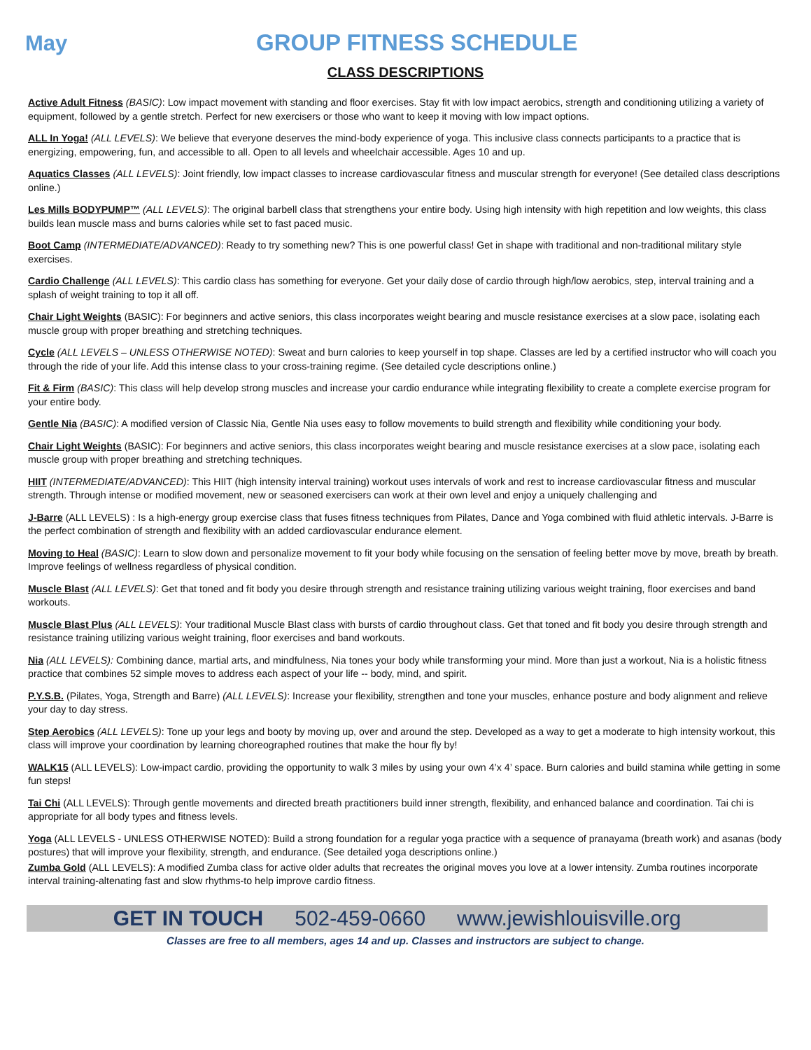May GROUP FITNESS SCHEDULE
CLASS DESCRIPTIONS
Active Adult Fitness (BASIC): Low impact movement with standing and floor exercises. Stay fit with low impact aerobics, strength and conditioning utilizing a variety of equipment, followed by a gentle stretch. Perfect for new exercisers or those who want to keep it moving with low impact options.
ALL In Yoga! (ALL LEVELS): We believe that everyone deserves the mind-body experience of yoga. This inclusive class connects participants to a practice that is energizing, empowering, fun, and accessible to all. Open to all levels and wheelchair accessible. Ages 10 and up.
Aquatics Classes (ALL LEVELS): Joint friendly, low impact classes to increase cardiovascular fitness and muscular strength for everyone! (See detailed class descriptions online.)
Les Mills BODYPUMP™ (ALL LEVELS): The original barbell class that strengthens your entire body. Using high intensity with high repetition and low weights, this class builds lean muscle mass and burns calories while set to fast paced music.
Boot Camp (INTERMEDIATE/ADVANCED): Ready to try something new? This is one powerful class! Get in shape with traditional and non-traditional military style exercises.
Cardio Challenge (ALL LEVELS): This cardio class has something for everyone. Get your daily dose of cardio through high/low aerobics, step, interval training and a splash of weight training to top it all off.
Chair Light Weights (BASIC): For beginners and active seniors, this class incorporates weight bearing and muscle resistance exercises at a slow pace, isolating each muscle group with proper breathing and stretching techniques.
Cycle (ALL LEVELS – UNLESS OTHERWISE NOTED): Sweat and burn calories to keep yourself in top shape. Classes are led by a certified instructor who will coach you through the ride of your life. Add this intense class to your cross-training regime. (See detailed cycle descriptions online.)
Fit & Firm (BASIC): This class will help develop strong muscles and increase your cardio endurance while integrating flexibility to create a complete exercise program for your entire body.
Gentle Nia (BASIC): A modified version of Classic Nia, Gentle Nia uses easy to follow movements to build strength and flexibility while conditioning your body.
Chair Light Weights (BASIC): For beginners and active seniors, this class incorporates weight bearing and muscle resistance exercises at a slow pace, isolating each muscle group with proper breathing and stretching techniques.
HIIT (INTERMEDIATE/ADVANCED): This HIIT (high intensity interval training) workout uses intervals of work and rest to increase cardiovascular fitness and muscular strength. Through intense or modified movement, new or seasoned exercisers can work at their own level and enjoy a uniquely challenging and
J-Barre (ALL LEVELS) : Is a high-energy group exercise class that fuses fitness techniques from Pilates, Dance and Yoga combined with fluid athletic intervals. J-Barre is the perfect combination of strength and flexibility with an added cardiovascular endurance element.
Moving to Heal (BASIC): Learn to slow down and personalize movement to fit your body while focusing on the sensation of feeling better move by move, breath by breath. Improve feelings of wellness regardless of physical condition.
Muscle Blast (ALL LEVELS): Get that toned and fit body you desire through strength and resistance training utilizing various weight training, floor exercises and band workouts.
Muscle Blast Plus (ALL LEVELS): Your traditional Muscle Blast class with bursts of cardio throughout class. Get that toned and fit body you desire through strength and resistance training utilizing various weight training, floor exercises and band workouts.
Nia (ALL LEVELS): Combining dance, martial arts, and mindfulness, Nia tones your body while transforming your mind. More than just a workout, Nia is a holistic fitness practice that combines 52 simple moves to address each aspect of your life -- body, mind, and spirit.
P.Y.S.B. (Pilates, Yoga, Strength and Barre) (ALL LEVELS): Increase your flexibility, strengthen and tone your muscles, enhance posture and body alignment and relieve your day to day stress.
Step Aerobics (ALL LEVELS): Tone up your legs and booty by moving up, over and around the step. Developed as a way to get a moderate to high intensity workout, this class will improve your coordination by learning choreographed routines that make the hour fly by!
WALK15 (ALL LEVELS): Low-impact cardio, providing the opportunity to walk 3 miles by using your own 4’x 4’ space. Burn calories and build stamina while getting in some fun steps!
Tai Chi (ALL LEVELS): Through gentle movements and directed breath practitioners build inner strength, flexibility, and enhanced balance and coordination. Tai chi is appropriate for all body types and fitness levels.
Yoga (ALL LEVELS - UNLESS OTHERWISE NOTED): Build a strong foundation for a regular yoga practice with a sequence of pranayama (breath work) and asanas (body postures) that will improve your flexibility, strength, and endurance. (See detailed yoga descriptions online.)
Zumba Gold (ALL LEVELS): A modified Zumba class for active older adults that recreates the original moves you love at a lower intensity. Zumba routines incorporate interval training-altenating fast and slow rhythms-to help improve cardio fitness.
GET IN TOUCH 502-459-0660 www.jewishlouisville.org
Classes are free to all members, ages 14 and up. Classes and instructors are subject to change.